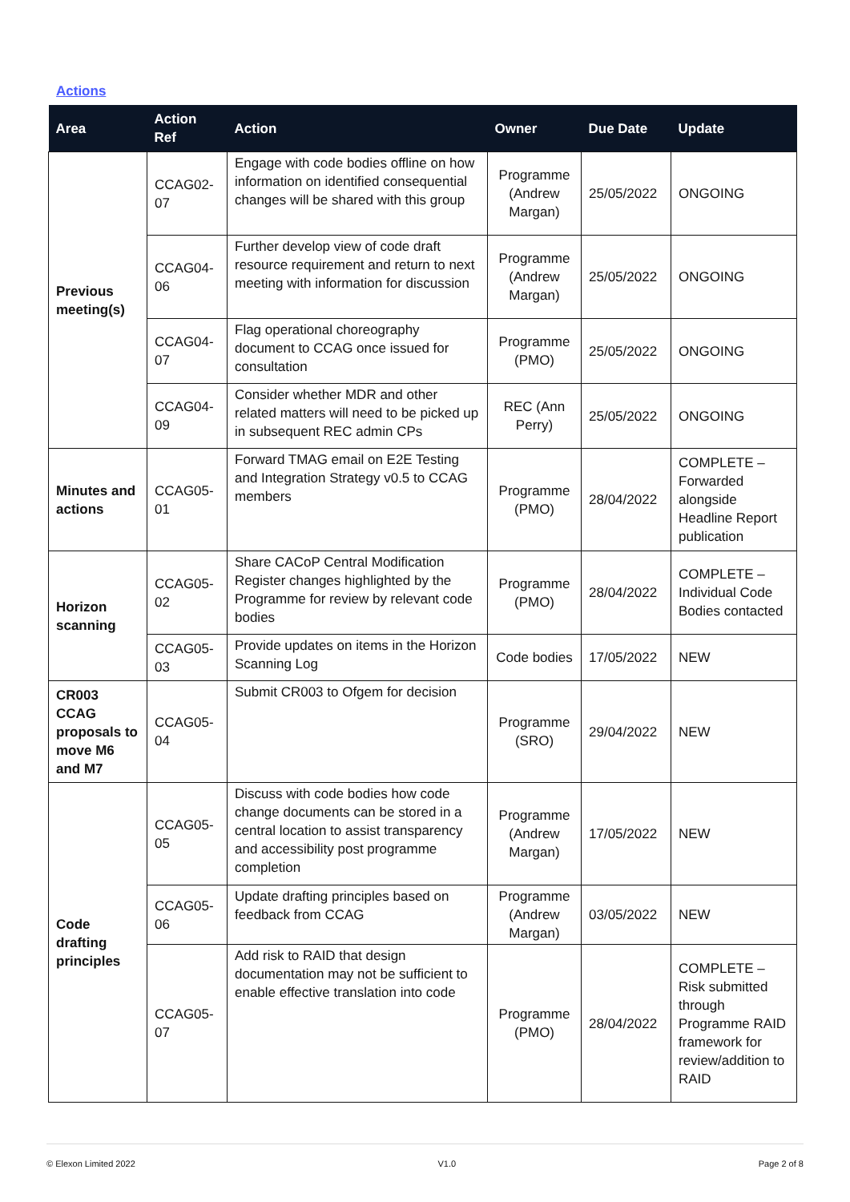Actions
| Area | Action Ref | Action | Owner | Due Date | Update |
| --- | --- | --- | --- | --- | --- |
| Previous meeting(s) | CCAG02-07 | Engage with code bodies offline on how information on identified consequential changes will be shared with this group | Programme (Andrew Margan) | 25/05/2022 | ONGOING |
| | CCAG04-06 | Further develop view of code draft resource requirement and return to next meeting with information for discussion | Programme (Andrew Margan) | 25/05/2022 | ONGOING |
| | CCAG04-07 | Flag operational choreography document to CCAG once issued for consultation | Programme (PMO) | 25/05/2022 | ONGOING |
| | CCAG04-09 | Consider whether MDR and other related matters will need to be picked up in subsequent REC admin CPs | REC (Ann Perry) | 25/05/2022 | ONGOING |
| Minutes and actions | CCAG05-01 | Forward TMAG email on E2E Testing and Integration Strategy v0.5 to CCAG members | Programme (PMO) | 28/04/2022 | COMPLETE – Forwarded alongside Headline Report publication |
| Horizon scanning | CCAG05-02 | Share CACoP Central Modification Register changes highlighted by the Programme for review by relevant code bodies | Programme (PMO) | 28/04/2022 | COMPLETE – Individual Code Bodies contacted |
| | CCAG05-03 | Provide updates on items in the Horizon Scanning Log | Code bodies | 17/05/2022 | NEW |
| CR003 CCAG proposals to move M6 and M7 | CCAG05-04 | Submit CR003 to Ofgem for decision | Programme (SRO) | 29/04/2022 | NEW |
| Code drafting principles | CCAG05-05 | Discuss with code bodies how code change documents can be stored in a central location to assist transparency and accessibility post programme completion | Programme (Andrew Margan) | 17/05/2022 | NEW |
| | CCAG05-06 | Update drafting principles based on feedback from CCAG | Programme (Andrew Margan) | 03/05/2022 | NEW |
| | CCAG05-07 | Add risk to RAID that design documentation may not be sufficient to enable effective translation into code | Programme (PMO) | 28/04/2022 | COMPLETE – Risk submitted through Programme RAID framework for review/addition to RAID |
© Elexon Limited 2022 V1.0 Page 2 of 8